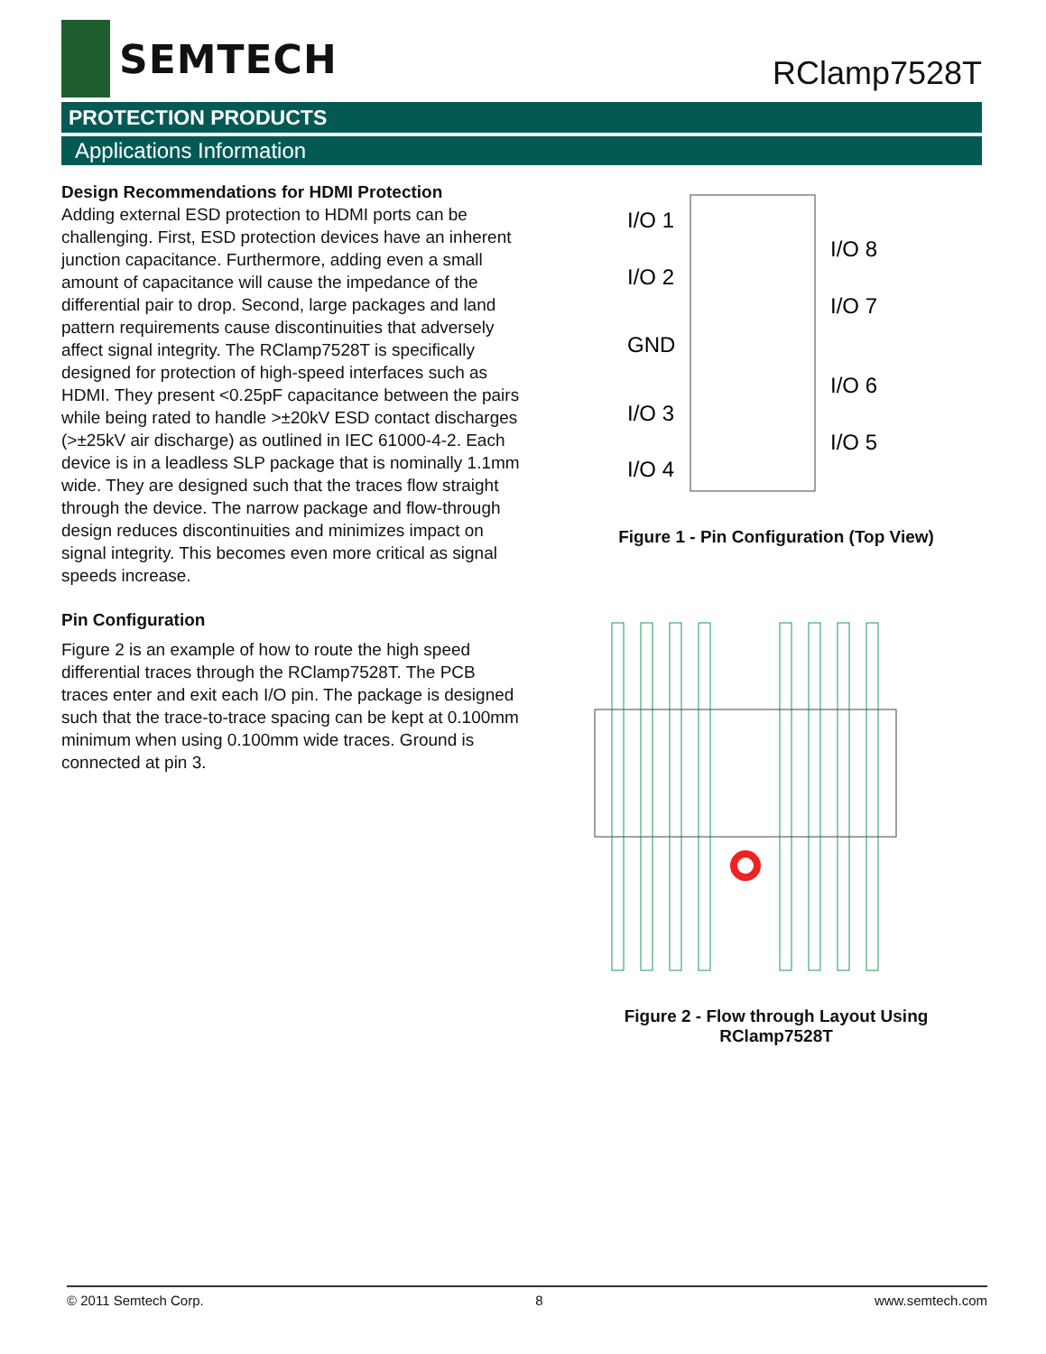SEMTECH
RClamp7528T
PROTECTION PRODUCTS
Applications Information
Design Recommendations for HDMI Protection
Adding external ESD protection to HDMI ports can be challenging. First, ESD protection devices have an inherent junction capacitance. Furthermore, adding even a small amount of capacitance will cause the impedance of the differential pair to drop. Second, large packages and land pattern requirements cause discontinuities that adversely affect signal integrity. The RClamp7528T is specifically designed for protection of high-speed interfaces such as HDMI. They present <0.25pF capacitance between the pairs while being rated to handle >±20kV ESD contact discharges (>±25kV air discharge) as outlined in IEC 61000-4-2. Each device is in a leadless SLP package that is nominally 1.1mm wide. They are designed such that the traces flow straight through the device. The narrow package and flow-through design reduces discontinuities and minimizes impact on signal integrity. This becomes even more critical as signal speeds increase.
Pin Configuration
Figure 2 is an example of how to route the high speed differential traces through the RClamp7528T. The PCB traces enter and exit each I/O pin. The package is designed such that the trace-to-trace spacing can be kept at 0.100mm minimum when using 0.100mm wide traces. Ground is connected at pin 3.
I/O 1
I/O 2
GND
I/O 3
I/O 4
I/O 8
I/O 7
I/O 6
I/O 5
Figure 1 - Pin Configuration (Top View)
Figure 2 - Flow through Layout Using
RClamp7528T
© 2011 Semtech Corp. 8 www.semtech.com